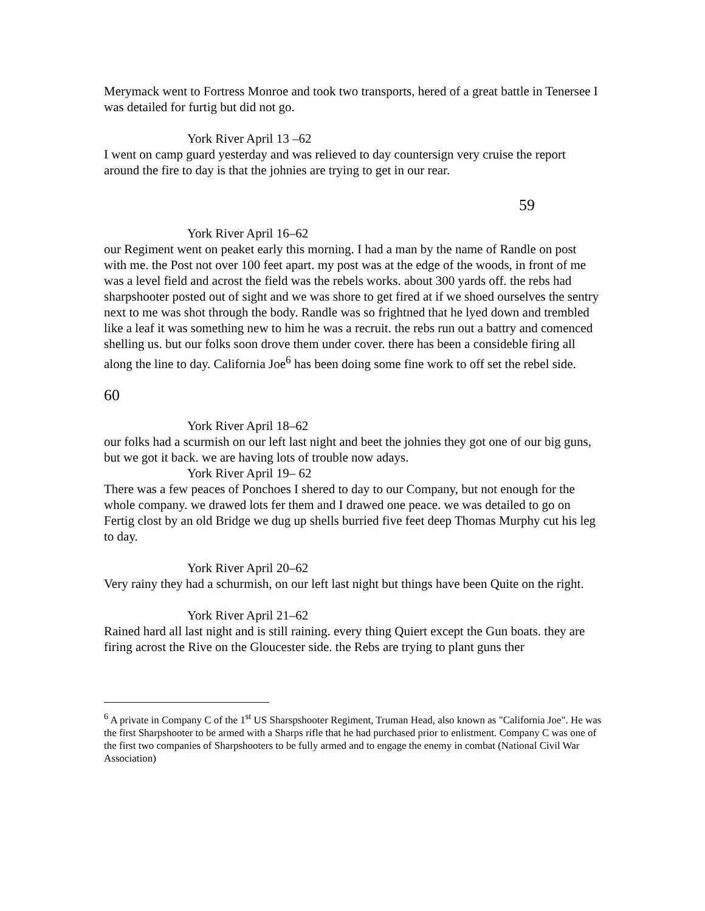Merymack went to Fortress Monroe and took two transports, hered of a great battle in Tenersee I was detailed for furtig but did not go.
York River April 13 –62
I went on camp guard yesterday and was relieved to day countersign very cruise the report around the fire to day is that the johnies are trying to get in our rear.
59
York River April 16–62
our Regiment went on peaket early this morning. I had a man by the name of Randle on post with me. the Post not over 100 feet apart. my post was at the edge of the woods, in front of me was a level field and acrost the field was the rebels works. about 300 yards off. the rebs had sharpshooter posted out of sight and we was shore to get fired at if we shoed ourselves the sentry next to me was shot through the body. Randle was so frightned that he lyed down and trembled like a leaf it was something new to him he was a recruit. the rebs run out a battry and comenced shelling us. but our folks soon drove them under cover. there has been a consideble firing all along the line to day. California Joe<sup>6</sup> has been doing some fine work to off set the rebel side.
60
York River April 18–62
our folks had a scurmish on our left last night and beet the johnies they got one of our big guns, but we got it back. we are having lots of trouble now adays.
York River April 19– 62
There was a few peaces of Ponchoes I shered to day to our Company, but not enough for the whole company. we drawed lots fer them and I drawed one peace. we was detailed to go on Fertig clost by an old Bridge we dug up shells burried five feet deep Thomas Murphy cut his leg to day.
York River April 20–62
Very rainy they had a schurmish, on our left last night but things have been Quite on the right.
York River April 21–62
Rained hard all last night and is still raining. every thing Quiert except the Gun boats. they are firing acrost the Rive on the Gloucester side. the Rebs are trying to plant guns ther
<sup>6</sup> A private in Company C of the 1<sup>st</sup> US Sharspshooter Regiment, Truman Head, also known as "California Joe". He was the first Sharpshooter to be armed with a Sharps rifle that he had purchased prior to enlistment. Company C was one of the first two companies of Sharpshooters to be fully armed and to engage the enemy in combat (National Civil War Association)